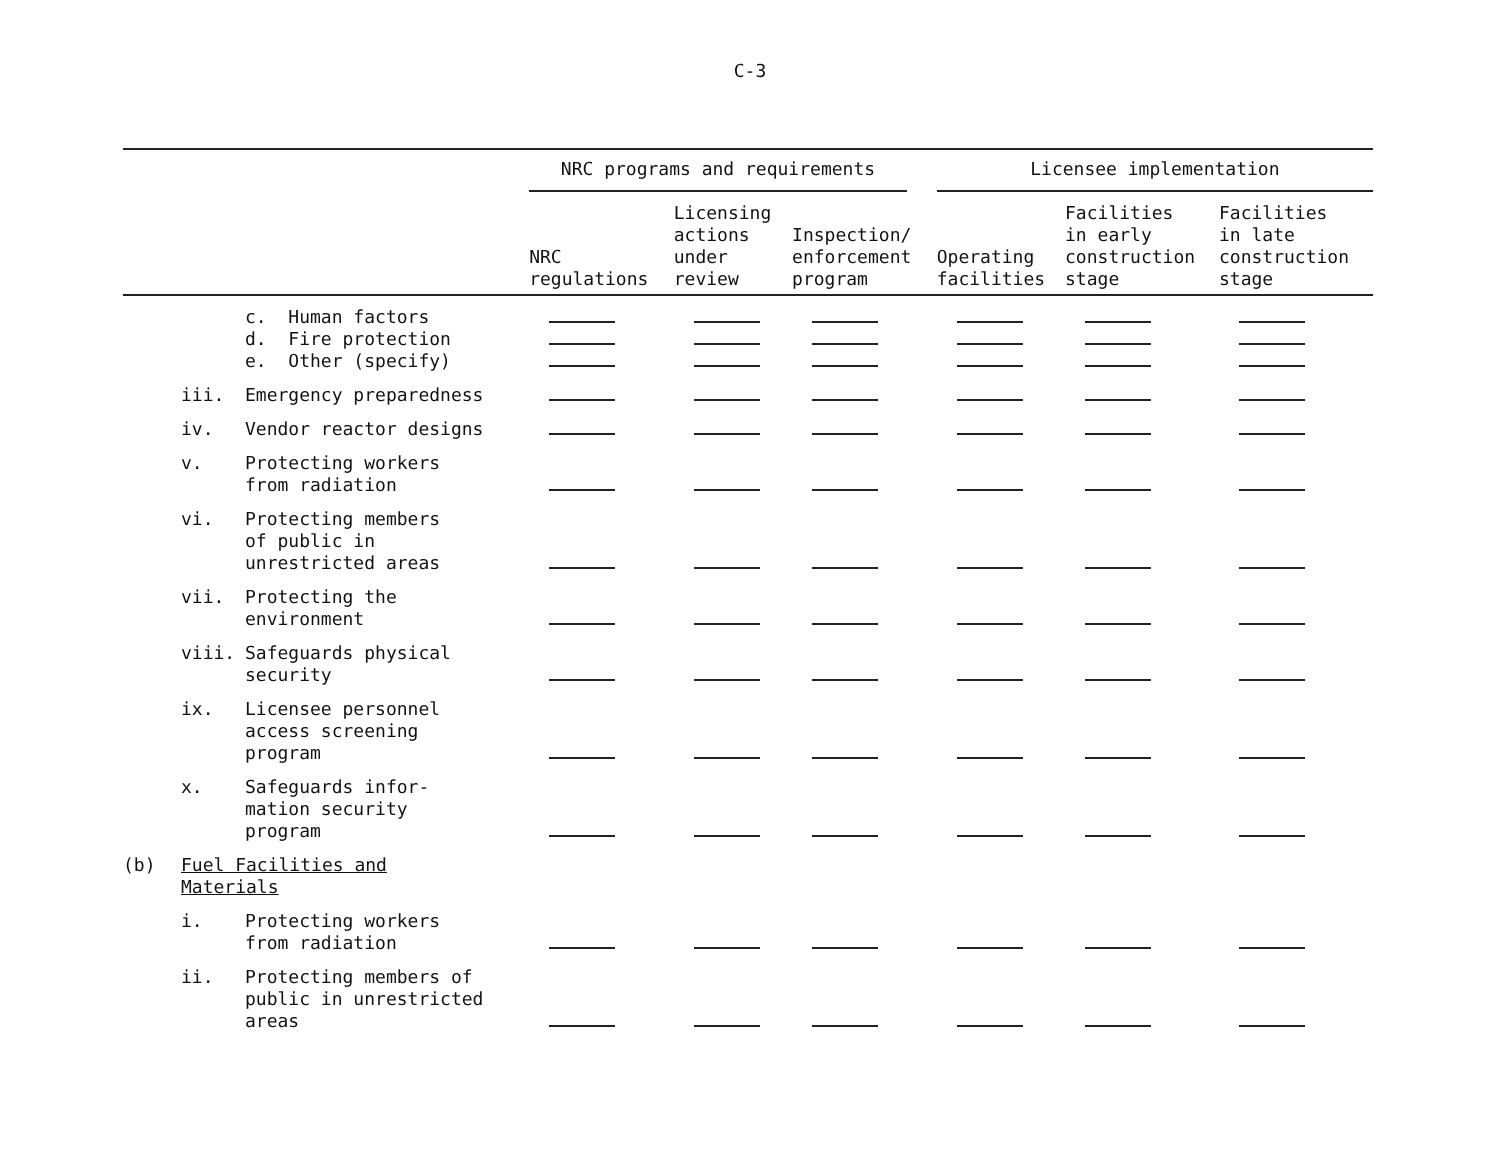C-3
| | | | NRC programs and requirements | | | Licensee implementation | | |
| --- | --- | --- | --- | --- | --- | --- | --- | --- |
| | | | NRC regulations | Licensing actions under review | Inspection/ enforcement program | Operating facilities | Facilities in early construction stage | Facilities in late construction stage |
| | | c. Human factors d. Fire protection e. Other (specify) | | | | | | |
| | iii. | Emergency preparedness | | | | | | |
| | iv. | Vendor reactor designs | | | | | | |
| | v. | Protecting workers from radiation | | | | | | |
| | vi. | Protecting members of public in unrestricted areas | | | | | | |
| | vii. | Protecting the environment | | | | | | |
| | viii. | Safeguards physical security | | | | | | |
| | ix. | Licensee personnel access screening program | | | | | | |
| | x. | Safeguards infor- mation security program | | | | | | |
| (b) | Fuel Facilities and Materials | | | | | | | |
| | i. | Protecting workers from radiation | | | | | | |
| | ii. | Protecting members of public in unrestricted areas | | | | | | |